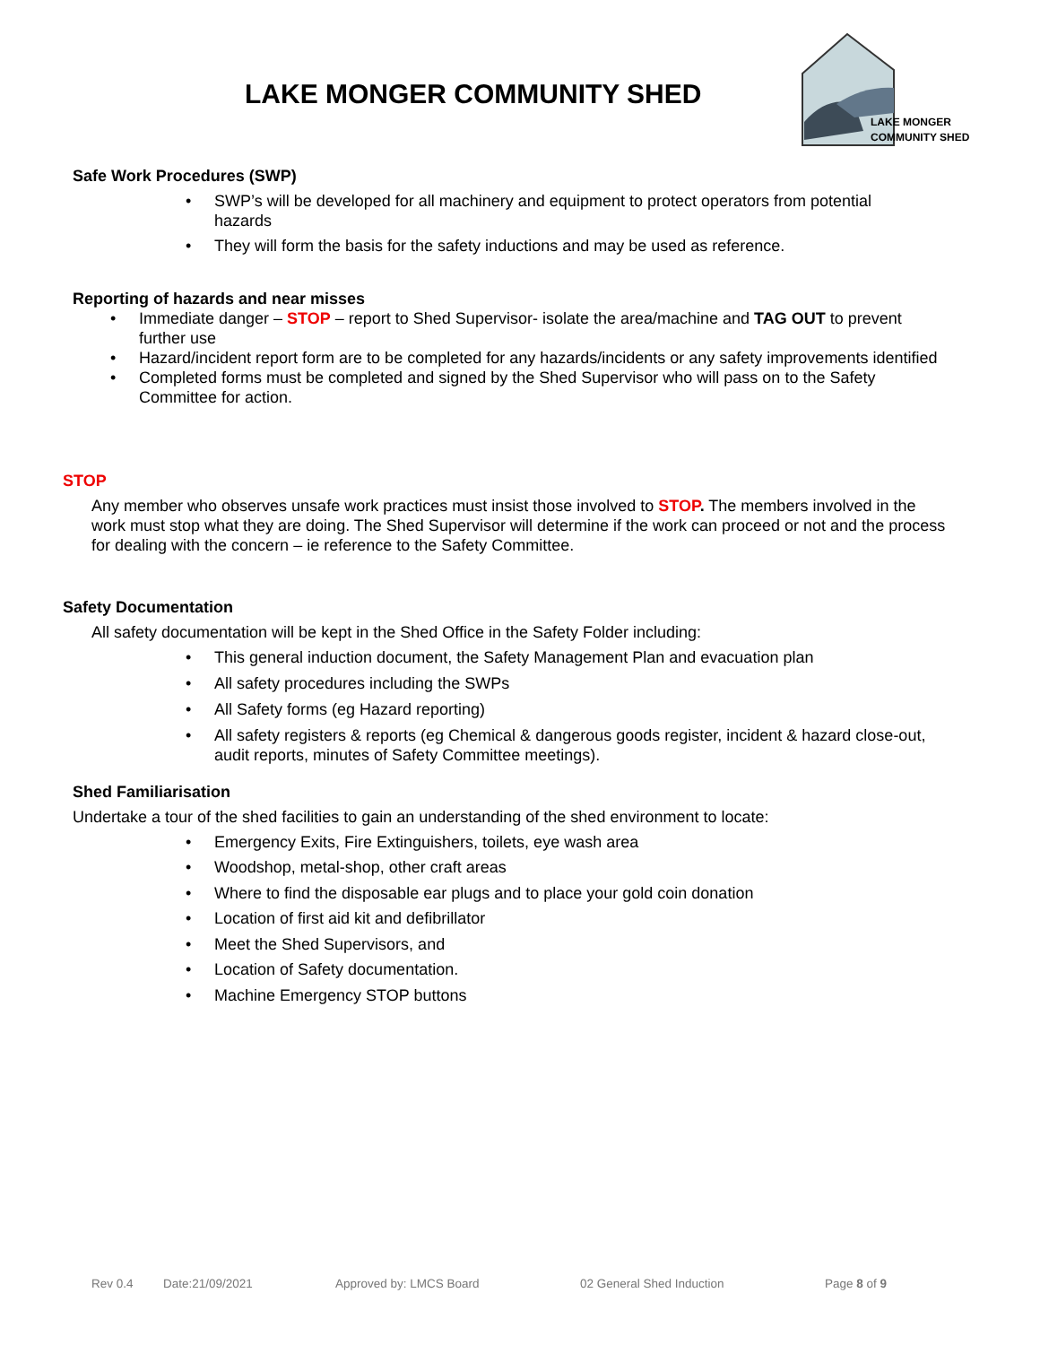LAKE MONGER COMMUNITY SHED
LAKE MONGER
COMMUNITY SHED
Safe Work Procedures (SWP)
SWP’s will be developed for all machinery and equipment to protect operators from potential hazards
They will form the basis for the safety inductions and may be used as reference.
Reporting of hazards and near misses
Immediate danger – STOP – report to Shed Supervisor- isolate the area/machine and TAG OUT to prevent further use
Hazard/incident report form are to be completed for any hazards/incidents or any safety improvements identified
Completed forms must be completed and signed by the Shed Supervisor who will pass on to the Safety Committee for action.
STOP
Any member who observes unsafe work practices must insist those involved to STOP. The members involved in the work must stop what they are doing. The Shed Supervisor will determine if the work can proceed or not and the process for dealing with the concern – ie reference to the Safety Committee.
Safety Documentation
All safety documentation will be kept in the Shed Office in the Safety Folder including:
This general induction document, the Safety Management Plan and evacuation plan
All safety procedures including the SWPs
All Safety forms (eg Hazard reporting)
All safety registers & reports (eg Chemical & dangerous goods register, incident & hazard close-out, audit reports, minutes of Safety Committee meetings).
Shed Familiarisation
Undertake a tour of the shed facilities to gain an understanding of the shed environment to locate:
Emergency Exits, Fire Extinguishers, toilets, eye wash area
Woodshop, metal-shop, other craft areas
Where to find the disposable ear plugs and to place your gold coin donation
Location of first aid kit and defibrillator
Meet the Shed Supervisors, and
Location of Safety documentation.
Machine Emergency STOP buttons
Rev 0.4 Date:21/09/2021 Approved by: LMCS Board 02 General Shed Induction Page 8 of 9